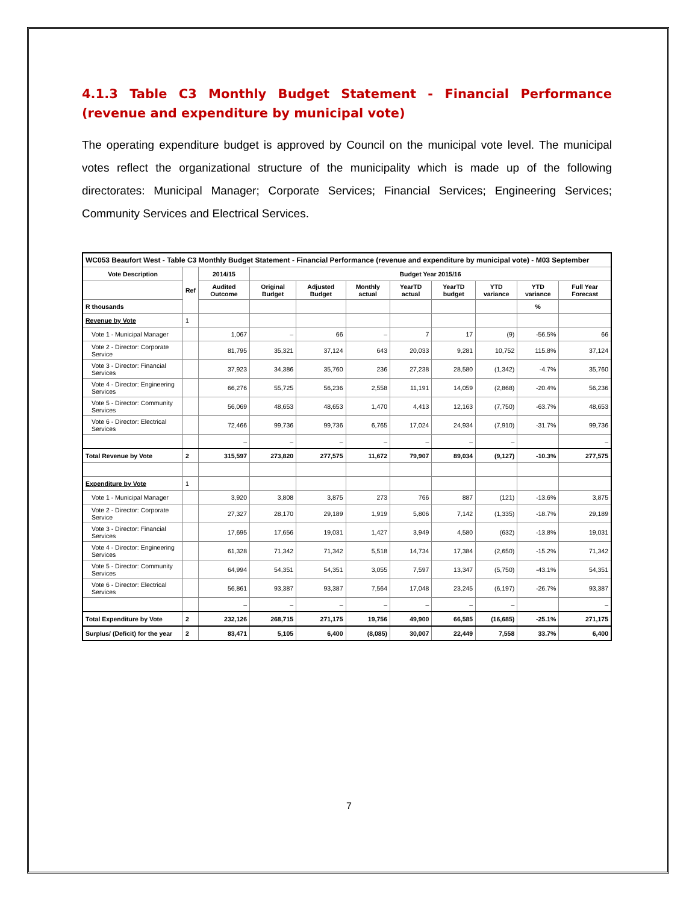4.1.3 Table C3 Monthly Budget Statement - Financial Performance (revenue and expenditure by municipal vote)
The operating expenditure budget is approved by Council on the municipal vote level. The municipal votes reflect the organizational structure of the municipality which is made up of the following directorates: Municipal Manager; Corporate Services; Financial Services; Engineering Services; Community Services and Electrical Services.
| WC053 Beaufort West - Table C3 Monthly Budget Statement - Financial Performance (revenue and expenditure by municipal vote) - M03 September | | | | | | | | | | |
| --- | --- | --- | --- | --- | --- | --- | --- | --- | --- | --- |
| Vote Description | Ref | 2014/15 | Budget Year 2015/16 | | | | | | | |
| | | Audited Outcome | Original Budget | Adjusted Budget | Monthly actual | YearTD actual | YearTD budget | YTD variance | YTD variance | Full Year Forecast |
| R thousands | | | | | | | | | % | |
| Revenue by Vote | 1 | | | | | | | | | |
| Vote 1 - Municipal Manager | | 1,067 | – | 66 | – | 7 | 17 | (9) | -56.5% | 66 |
| Vote 2 - Director: Corporate Service | | 81,795 | 35,321 | 37,124 | 643 | 20,033 | 9,281 | 10,752 | 115.8% | 37,124 |
| Vote 3 - Director: Financial Services | | 37,923 | 34,386 | 35,760 | 236 | 27,238 | 28,580 | (1,342) | -4.7% | 35,760 |
| Vote 4 - Director: Engineering Services | | 66,276 | 55,725 | 56,236 | 2,558 | 11,191 | 14,059 | (2,868) | -20.4% | 56,236 |
| Vote 5 - Director: Community Services | | 56,069 | 48,653 | 48,653 | 1,470 | 4,413 | 12,163 | (7,750) | -63.7% | 48,653 |
| Vote 6 - Director: Electrical Services | | 72,466 | 99,736 | 99,736 | 6,765 | 17,024 | 24,934 | (7,910) | -31.7% | 99,736 |
| | | – | – | – | – | – | – | – | | – |
| Total Revenue by Vote | 2 | 315,597 | 273,820 | 277,575 | 11,672 | 79,907 | 89,034 | (9,127) | -10.3% | 277,575 |
| Expenditure by Vote | 1 | | | | | | | | | |
| Vote 1 - Municipal Manager | | 3,920 | 3,808 | 3,875 | 273 | 766 | 887 | (121) | -13.6% | 3,875 |
| Vote 2 - Director: Corporate Service | | 27,327 | 28,170 | 29,189 | 1,919 | 5,806 | 7,142 | (1,335) | -18.7% | 29,189 |
| Vote 3 - Director: Financial Services | | 17,695 | 17,656 | 19,031 | 1,427 | 3,949 | 4,580 | (632) | -13.8% | 19,031 |
| Vote 4 - Director: Engineering Services | | 61,328 | 71,342 | 71,342 | 5,518 | 14,734 | 17,384 | (2,650) | -15.2% | 71,342 |
| Vote 5 - Director: Community Services | | 64,994 | 54,351 | 54,351 | 3,055 | 7,597 | 13,347 | (5,750) | -43.1% | 54,351 |
| Vote 6 - Director: Electrical Services | | 56,861 | 93,387 | 93,387 | 7,564 | 17,048 | 23,245 | (6,197) | -26.7% | 93,387 |
| | | – | – | – | – | – | – | – | | – |
| Total Expenditure by Vote | 2 | 232,126 | 268,715 | 271,175 | 19,756 | 49,900 | 66,585 | (16,685) | -25.1% | 271,175 |
| Surplus/ (Deficit) for the year | 2 | 83,471 | 5,105 | 6,400 | (8,085) | 30,007 | 22,449 | 7,558 | 33.7% | 6,400 |
7